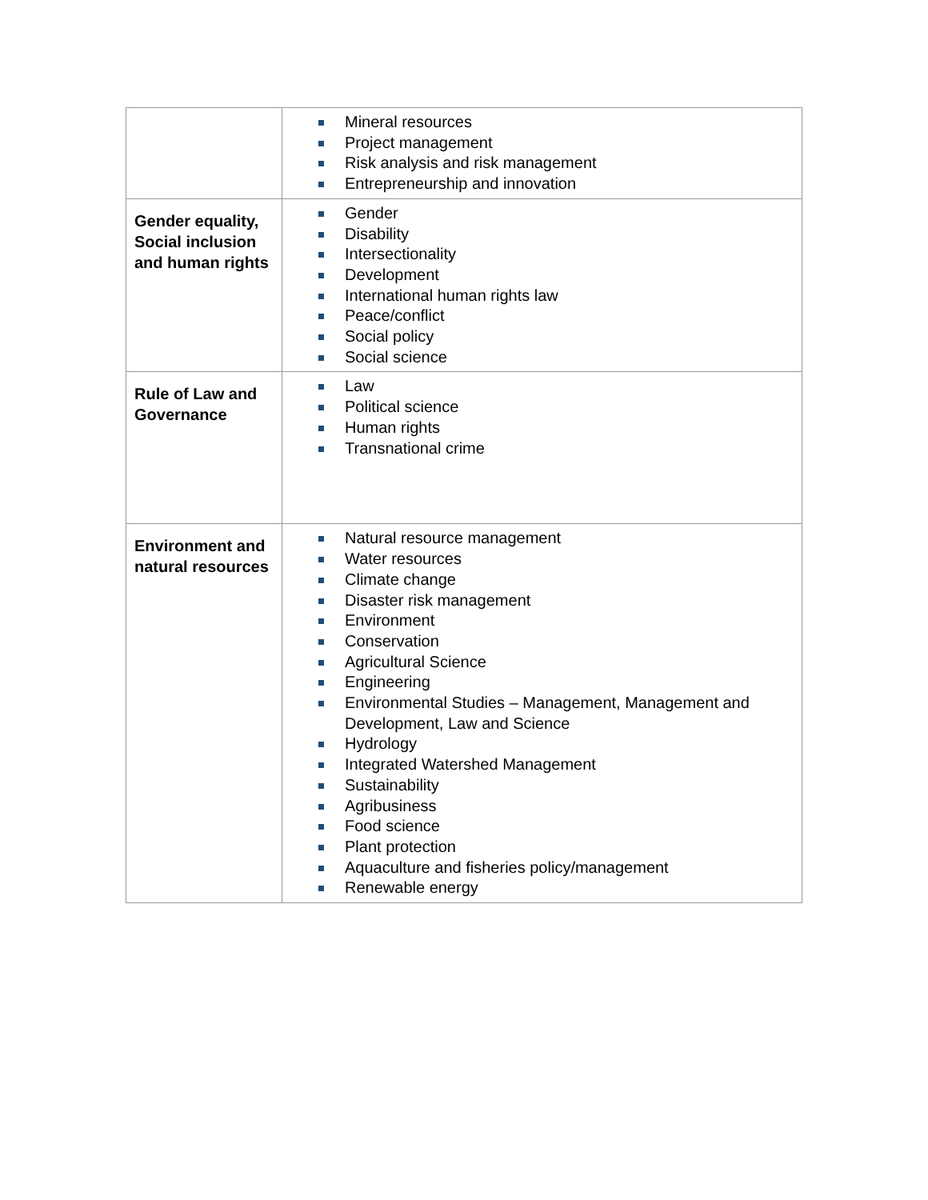| | Mineral resources Project management Risk analysis and risk management Entrepreneurship and innovation |
| Gender equality, Social inclusion and human rights | Gender Disability Intersectionality Development International human rights law Peace/conflict Social policy Social science |
| Rule of Law and Governance | Law Political science Human rights Transnational crime |
| Environment and natural resources | Natural resource management Water resources Climate change Disaster risk management Environment Conservation Agricultural Science Engineering Environmental Studies – Management, Management and Development, Law and Science Hydrology Integrated Watershed Management Sustainability Agribusiness Food science Plant protection Aquaculture and fisheries policy/management Renewable energy |